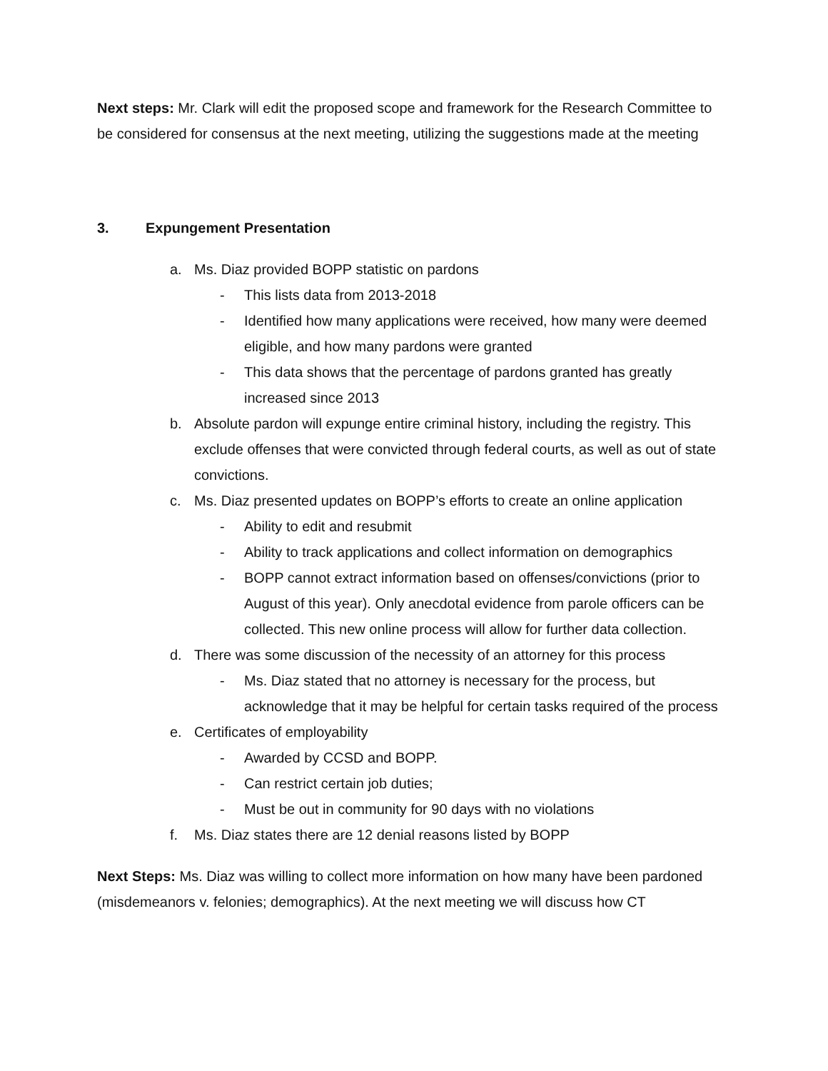Next steps: Mr. Clark will edit the proposed scope and framework for the Research Committee to be considered for consensus at the next meeting, utilizing the suggestions made at the meeting
3. Expungement Presentation
a. Ms. Diaz provided BOPP statistic on pardons
- This lists data from 2013-2018
- Identified how many applications were received, how many were deemed eligible, and how many pardons were granted
- This data shows that the percentage of pardons granted has greatly increased since 2013
b. Absolute pardon will expunge entire criminal history, including the registry. This exclude offenses that were convicted through federal courts, as well as out of state convictions.
c. Ms. Diaz presented updates on BOPP’s efforts to create an online application
- Ability to edit and resubmit
- Ability to track applications and collect information on demographics
- BOPP cannot extract information based on offenses/convictions (prior to August of this year). Only anecdotal evidence from parole officers can be collected. This new online process will allow for further data collection.
d. There was some discussion of the necessity of an attorney for this process
- Ms. Diaz stated that no attorney is necessary for the process, but acknowledge that it may be helpful for certain tasks required of the process
e. Certificates of employability
- Awarded by CCSD and BOPP.
- Can restrict certain job duties;
- Must be out in community for 90 days with no violations
f. Ms. Diaz states there are 12 denial reasons listed by BOPP
Next Steps: Ms. Diaz was willing to collect more information on how many have been pardoned (misdemeanors v. felonies; demographics). At the next meeting we will discuss how CT